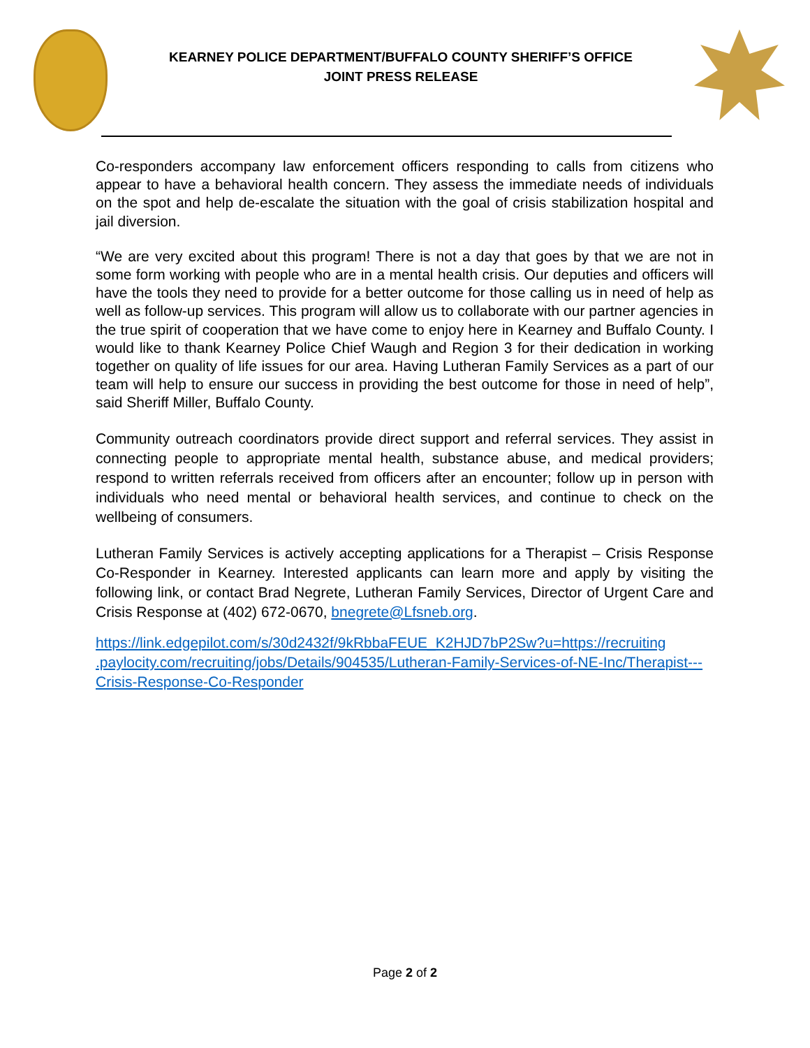KEARNEY POLICE DEPARTMENT/BUFFALO COUNTY SHERIFF’S OFFICE
JOINT PRESS RELEASE
Co-responders accompany law enforcement officers responding to calls from citizens who appear to have a behavioral health concern. They assess the immediate needs of individuals on the spot and help de-escalate the situation with the goal of crisis stabilization hospital and jail diversion.
“We are very excited about this program! There is not a day that goes by that we are not in some form working with people who are in a mental health crisis. Our deputies and officers will have the tools they need to provide for a better outcome for those calling us in need of help as well as follow-up services. This program will allow us to collaborate with our partner agencies in the true spirit of cooperation that we have come to enjoy here in Kearney and Buffalo County. I would like to thank Kearney Police Chief Waugh and Region 3 for their dedication in working together on quality of life issues for our area. Having Lutheran Family Services as a part of our team will help to ensure our success in providing the best outcome for those in need of help”, said Sheriff Miller, Buffalo County.
Community outreach coordinators provide direct support and referral services. They assist in connecting people to appropriate mental health, substance abuse, and medical providers; respond to written referrals received from officers after an encounter; follow up in person with individuals who need mental or behavioral health services, and continue to check on the wellbeing of consumers.
Lutheran Family Services is actively accepting applications for a Therapist – Crisis Response Co-Responder in Kearney. Interested applicants can learn more and apply by visiting the following link, or contact Brad Negrete, Lutheran Family Services, Director of Urgent Care and Crisis Response at (402) 672-0670, bnegrete@Lfsneb.org.
https://link.edgepilot.com/s/30d2432f/9kRbbaFEUE_K2HJD7bP2Sw?u=https://recruiting .paylocity.com/recruiting/jobs/Details/904535/Lutheran-Family-Services-of-NE-Inc/Therapist---Crisis-Response-Co-Responder
Page 2 of 2